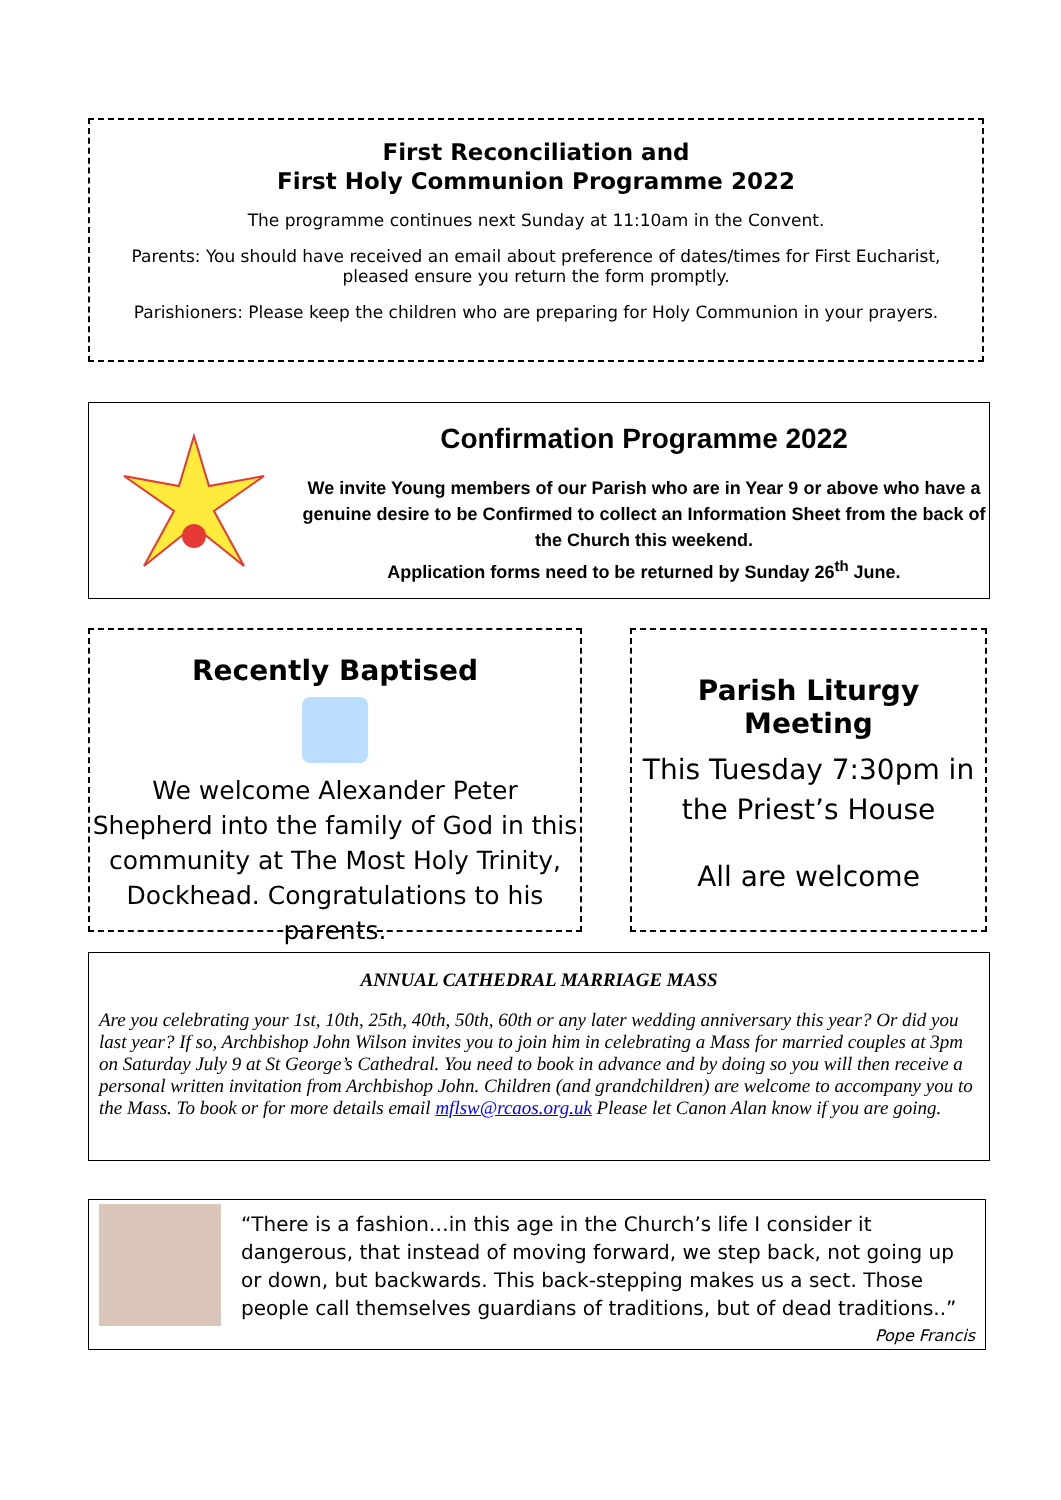First Reconciliation and
First Holy Communion Programme 2022
The programme continues next Sunday at 11:10am in the Convent.
Parents: You should have received an email about preference of dates/times for First Eucharist, pleased ensure you return the form promptly.
Parishioners: Please keep the children who are preparing for Holy Communion in your prayers.
Confirmation Programme 2022
We invite Young members of our Parish who are in Year 9 or above who have a genuine desire to be Confirmed to collect an Information Sheet from the back of the Church this weekend.
Application forms need to be returned by Sunday 26<sup>th</sup> June.
Recently Baptised
We welcome Alexander Peter Shepherd into the family of God in this community at The Most Holy Trinity, Dockhead. Congratulations to his parents.
Parish Liturgy Meeting
This Tuesday 7:30pm in the Priest’s House
All are welcome
ANNUAL CATHEDRAL MARRIAGE MASS
Are you celebrating your 1st, 10th, 25th, 40th, 50th, 60th or any later wedding anniversary this year? Or did you last year? If so, Archbishop John Wilson invites you to join him in celebrating a Mass for married couples at 3pm on Saturday July 9 at St George’s Cathedral. You need to book in advance and by doing so you will then receive a personal written invitation from Archbishop John. Children (and grandchildren) are welcome to accompany you to the Mass. To book or for more details email mflsw@rcaos.org.uk Please let Canon Alan know if you are going.
“There is a fashion…in this age in the Church’s life I consider it dangerous, that instead of moving forward, we step back, not going up or down, but backwards. This back-stepping makes us a sect. Those people call themselves guardians of traditions, but of dead traditions..”
Pope Francis